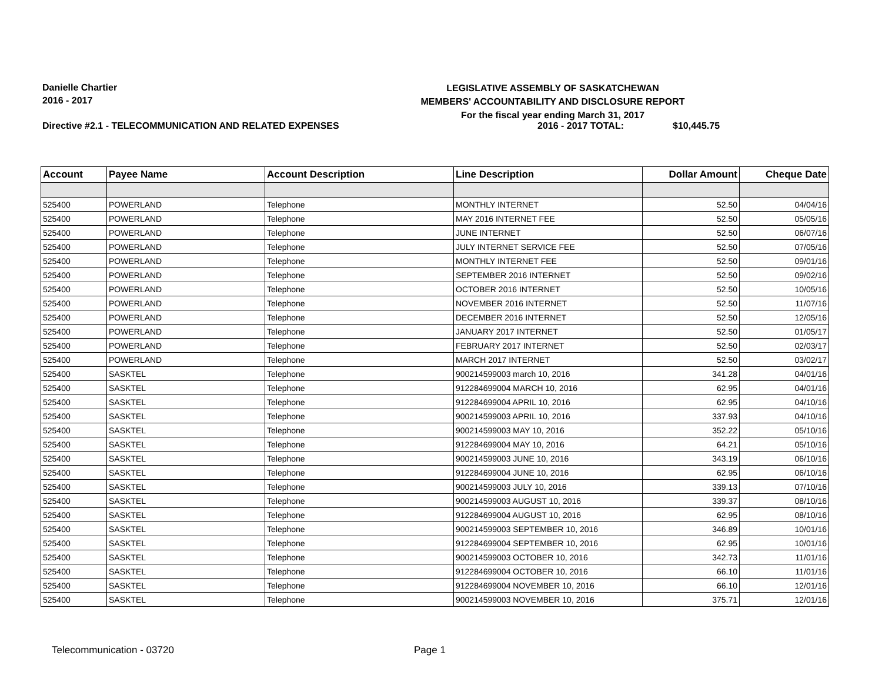Danielle Chartier
2016 - 2017
LEGISLATIVE ASSEMBLY OF SASKATCHEWAN
MEMBERS' ACCOUNTABILITY AND DISCLOSURE REPORT
For the fiscal year ending March 31, 2017
Directive #2.1 - TELECOMMUNICATION AND RELATED EXPENSES 2016 - 2017 TOTAL: $10,445.75
| Account | Payee Name | Account Description | Line Description | Dollar Amount | Cheque Date |
| --- | --- | --- | --- | --- | --- |
| 525400 | POWERLAND | Telephone | MONTHLY INTERNET | 52.50 | 04/04/16 |
| 525400 | POWERLAND | Telephone | MAY 2016 INTERNET FEE | 52.50 | 05/05/16 |
| 525400 | POWERLAND | Telephone | JUNE INTERNET | 52.50 | 06/07/16 |
| 525400 | POWERLAND | Telephone | JULY INTERNET SERVICE FEE | 52.50 | 07/05/16 |
| 525400 | POWERLAND | Telephone | MONTHLY INTERNET FEE | 52.50 | 09/01/16 |
| 525400 | POWERLAND | Telephone | SEPTEMBER 2016 INTERNET | 52.50 | 09/02/16 |
| 525400 | POWERLAND | Telephone | OCTOBER 2016 INTERNET | 52.50 | 10/05/16 |
| 525400 | POWERLAND | Telephone | NOVEMBER 2016 INTERNET | 52.50 | 11/07/16 |
| 525400 | POWERLAND | Telephone | DECEMBER 2016 INTERNET | 52.50 | 12/05/16 |
| 525400 | POWERLAND | Telephone | JANUARY 2017 INTERNET | 52.50 | 01/05/17 |
| 525400 | POWERLAND | Telephone | FEBRUARY 2017 INTERNET | 52.50 | 02/03/17 |
| 525400 | POWERLAND | Telephone | MARCH 2017 INTERNET | 52.50 | 03/02/17 |
| 525400 | SASKTEL | Telephone | 900214599003 march 10, 2016 | 341.28 | 04/01/16 |
| 525400 | SASKTEL | Telephone | 912284699004 MARCH 10, 2016 | 62.95 | 04/01/16 |
| 525400 | SASKTEL | Telephone | 912284699004 APRIL 10, 2016 | 62.95 | 04/10/16 |
| 525400 | SASKTEL | Telephone | 900214599003 APRIL 10, 2016 | 337.93 | 04/10/16 |
| 525400 | SASKTEL | Telephone | 900214599003 MAY 10, 2016 | 352.22 | 05/10/16 |
| 525400 | SASKTEL | Telephone | 912284699004 MAY 10, 2016 | 64.21 | 05/10/16 |
| 525400 | SASKTEL | Telephone | 900214599003 JUNE 10, 2016 | 343.19 | 06/10/16 |
| 525400 | SASKTEL | Telephone | 912284699004 JUNE 10, 2016 | 62.95 | 06/10/16 |
| 525400 | SASKTEL | Telephone | 900214599003 JULY 10, 2016 | 339.13 | 07/10/16 |
| 525400 | SASKTEL | Telephone | 900214599003 AUGUST 10, 2016 | 339.37 | 08/10/16 |
| 525400 | SASKTEL | Telephone | 912284699004 AUGUST 10, 2016 | 62.95 | 08/10/16 |
| 525400 | SASKTEL | Telephone | 900214599003 SEPTEMBER 10, 2016 | 346.89 | 10/01/16 |
| 525400 | SASKTEL | Telephone | 912284699004 SEPTEMBER 10, 2016 | 62.95 | 10/01/16 |
| 525400 | SASKTEL | Telephone | 900214599003 OCTOBER 10, 2016 | 342.73 | 11/01/16 |
| 525400 | SASKTEL | Telephone | 912284699004 OCTOBER 10, 2016 | 66.10 | 11/01/16 |
| 525400 | SASKTEL | Telephone | 912284699004 NOVEMBER 10, 2016 | 66.10 | 12/01/16 |
| 525400 | SASKTEL | Telephone | 900214599003 NOVEMBER 10, 2016 | 375.71 | 12/01/16 |
Telecommunication - 03720 Page 1